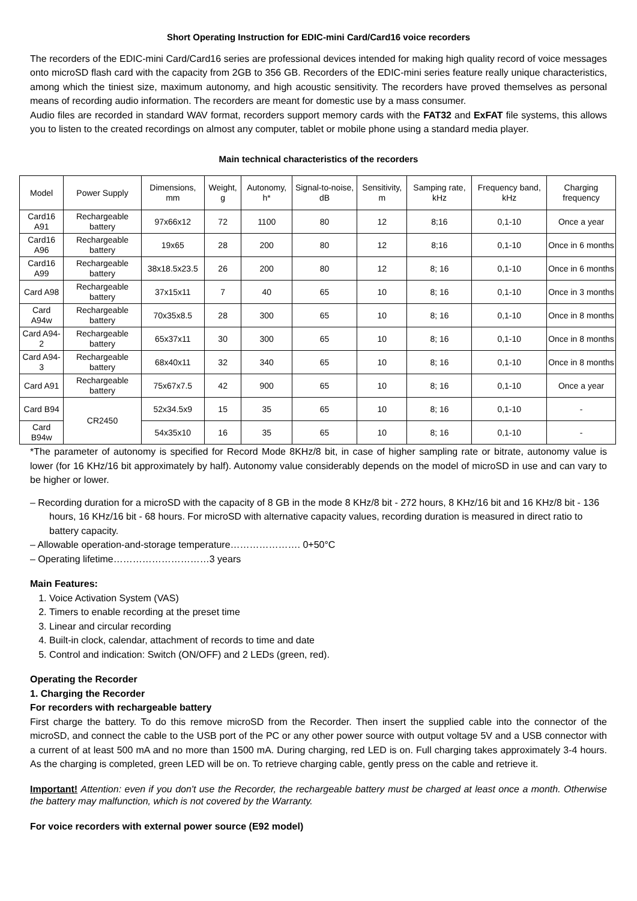Short Operating Instruction for EDIC-mini Card/Card16 voice recorders
The recorders of the EDIC-mini Card/Card16 series are professional devices intended for making high quality record of voice messages onto microSD flash card with the capacity from 2GB to 356 GB. Recorders of the EDIC-mini series feature really unique characteristics, among which the tiniest size, maximum autonomy, and high acoustic sensitivity. The recorders have proved themselves as personal means of recording audio information. The recorders are meant for domestic use by a mass consumer.
Audio files are recorded in standard WAV format, recorders support memory cards with the FAT32 and ExFAT file systems, this allows you to listen to the created recordings on almost any computer, tablet or mobile phone using a standard media player.
Main technical characteristics of the recorders
| Model | Power Supply | Dimensions, mm | Weight, g | Autonomy, h* | Signal-to-noise, dB | Sensitivity, m | Samping rate, kHz | Frequency band, kHz | Charging frequency |
| --- | --- | --- | --- | --- | --- | --- | --- | --- | --- |
| Card16 A91 | Rechargeable battery | 97x66x12 | 72 | 1100 | 80 | 12 | 8;16 | 0,1-10 | Once a year |
| Card16 A96 | Rechargeable battery | 19x65 | 28 | 200 | 80 | 12 | 8;16 | 0,1-10 | Once in 6 months |
| Card16 A99 | Rechargeable battery | 38x18.5x23.5 | 26 | 200 | 80 | 12 | 8; 16 | 0,1-10 | Once in 6 months |
| Card A98 | Rechargeable battery | 37x15x11 | 7 | 40 | 65 | 10 | 8; 16 | 0,1-10 | Once in 3 months |
| Card A94w | Rechargeable battery | 70x35x8.5 | 28 | 300 | 65 | 10 | 8; 16 | 0,1-10 | Once in 8 months |
| Card A94-2 | Rechargeable battery | 65x37x11 | 30 | 300 | 65 | 10 | 8; 16 | 0,1-10 | Once in 8 months |
| Card A94-3 | Rechargeable battery | 68x40x11 | 32 | 340 | 65 | 10 | 8; 16 | 0,1-10 | Once in 8 months |
| Card A91 | Rechargeable battery | 75x67x7.5 | 42 | 900 | 65 | 10 | 8; 16 | 0,1-10 | Once a year |
| Card B94 | CR2450 | 52x34.5x9 | 15 | 35 | 65 | 10 | 8; 16 | 0,1-10 | - |
| Card B94w | | 54x35x10 | 16 | 35 | 65 | 10 | 8; 16 | 0,1-10 | - |
*The parameter of autonomy is specified for Record Mode 8KHz/8 bit, in case of higher sampling rate or bitrate, autonomy value is lower (for 16 KHz/16 bit approximately by half). Autonomy value considerably depends on the model of microSD in use and can vary to be higher or lower.
– Recording duration for a microSD with the capacity of 8 GB in the mode 8 KHz/8 bit - 272 hours, 8 KHz/16 bit and 16 KHz/8 bit - 136 hours, 16 KHz/16 bit - 68 hours. For microSD with alternative capacity values, recording duration is measured in direct ratio to battery capacity.
– Allowable operation-and-storage temperature…………………. 0+50°C
– Operating lifetime…………………………3 years
Main Features:
1. Voice Activation System (VAS)
2. Timers to enable recording at the preset time
3. Linear and circular recording
4. Built-in clock, calendar, attachment of records to time and date
5. Control and indication: Switch (ON/OFF) and 2 LEDs (green, red).
Operating the Recorder
1. Charging the Recorder
For recorders with rechargeable battery
First charge the battery. To do this remove microSD from the Recorder. Then insert the supplied cable into the connector of the microSD, and connect the cable to the USB port of the PC or any other power source with output voltage 5V and a USB connector with a current of at least 500 mA and no more than 1500 mA. During charging, red LED is on. Full charging takes approximately 3-4 hours. As the charging is completed, green LED will be on. To retrieve charging cable, gently press on the cable and retrieve it.
Important! Attention: even if you don't use the Recorder, the rechargeable battery must be charged at least once a month. Otherwise the battery may malfunction, which is not covered by the Warranty.
For voice recorders with external power source (E92 model)